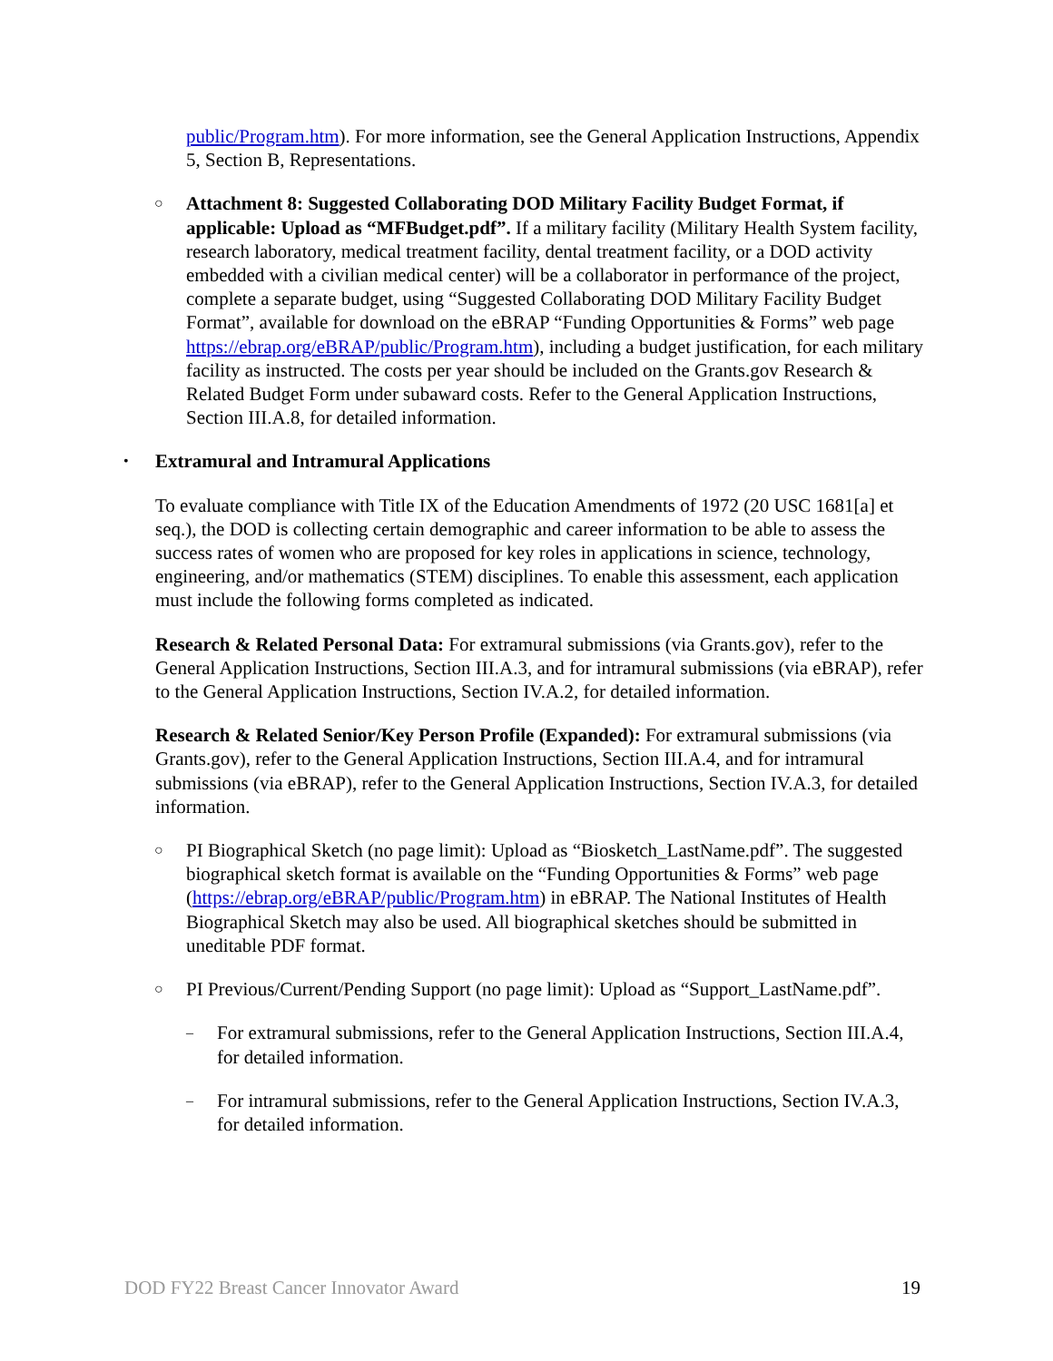public/Program.htm). For more information, see the General Application Instructions, Appendix 5, Section B, Representations.
○
Attachment 8: Suggested Collaborating DOD Military Facility Budget Format, if applicable: Upload as “MFBudget.pdf”. If a military facility (Military Health System facility, research laboratory, medical treatment facility, dental treatment facility, or a DOD activity embedded with a civilian medical center) will be a collaborator in performance of the project, complete a separate budget, using “Suggested Collaborating DOD Military Facility Budget Format”, available for download on the eBRAP “Funding Opportunities & Forms” web page https://ebrap.org/eBRAP/public/Program.htm), including a budget justification, for each military facility as instructed. The costs per year should be included on the Grants.gov Research & Related Budget Form under subaward costs. Refer to the General Application Instructions, Section III.A.8, for detailed information.
•
Extramural and Intramural Applications
To evaluate compliance with Title IX of the Education Amendments of 1972 (20 USC 1681[a] et seq.), the DOD is collecting certain demographic and career information to be able to assess the success rates of women who are proposed for key roles in applications in science, technology, engineering, and/or mathematics (STEM) disciplines. To enable this assessment, each application must include the following forms completed as indicated.
Research & Related Personal Data: For extramural submissions (via Grants.gov), refer to the General Application Instructions, Section III.A.3, and for intramural submissions (via eBRAP), refer to the General Application Instructions, Section IV.A.2, for detailed information.
Research & Related Senior/Key Person Profile (Expanded): For extramural submissions (via Grants.gov), refer to the General Application Instructions, Section III.A.4, and for intramural submissions (via eBRAP), refer to the General Application Instructions, Section IV.A.3, for detailed information.
○
PI Biographical Sketch (no page limit): Upload as “Biosketch_LastName.pdf”. The suggested biographical sketch format is available on the “Funding Opportunities & Forms” web page (https://ebrap.org/eBRAP/public/Program.htm) in eBRAP. The National Institutes of Health Biographical Sketch may also be used. All biographical sketches should be submitted in uneditable PDF format.
○
PI Previous/Current/Pending Support (no page limit): Upload as “Support_LastName.pdf”.
–
For extramural submissions, refer to the General Application Instructions, Section III.A.4, for detailed information.
–
For intramural submissions, refer to the General Application Instructions, Section IV.A.3, for detailed information.
DOD FY22 Breast Cancer Innovator Award 19